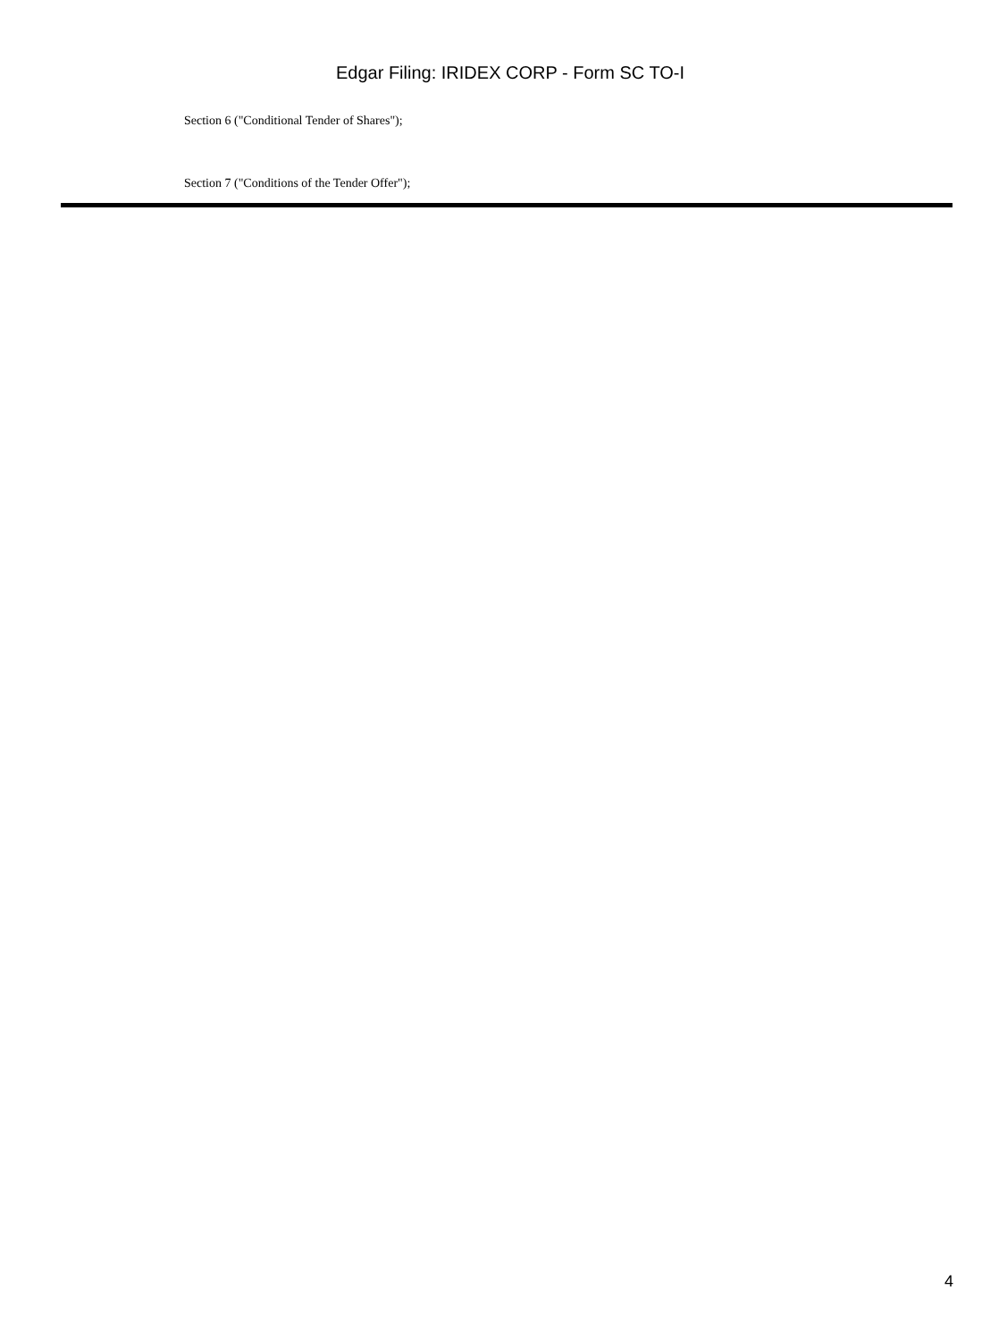Edgar Filing: IRIDEX CORP - Form SC TO-I
Section 6 ("Conditional Tender of Shares");
Section 7 ("Conditions of the Tender Offer");
4